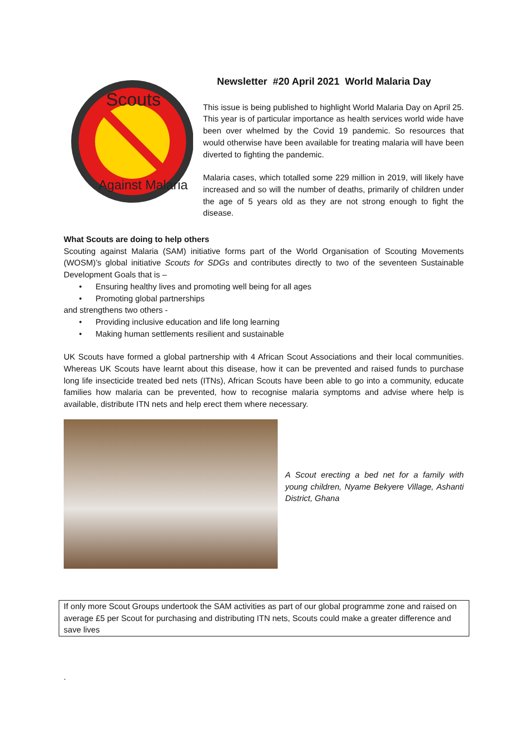Scouts
Against Malaria
Newsletter #20 April 2021 World Malaria Day
This issue is being published to highlight World Malaria Day on April 25. This year is of particular importance as health services world wide have been over whelmed by the Covid 19 pandemic. So resources that would otherwise have been available for treating malaria will have been diverted to fighting the pandemic.
Malaria cases, which totalled some 229 million in 2019, will likely have increased and so will the number of deaths, primarily of children under the age of 5 years old as they are not strong enough to fight the disease.
What Scouts are doing to help others
Scouting against Malaria (SAM) initiative forms part of the World Organisation of Scouting Movements (WOSM)’s global initiative Scouts for SDGs and contributes directly to two of the seventeen Sustainable Development Goals that is –
Ensuring healthy lives and promoting well being for all ages
Promoting global partnerships
and strengthens two others -
Providing inclusive education and life long learning
Making human settlements resilient and sustainable
UK Scouts have formed a global partnership with 4 African Scout Associations and their local communities. Whereas UK Scouts have learnt about this disease, how it can be prevented and raised funds to purchase long life insecticide treated bed nets (ITNs), African Scouts have been able to go into a community, educate families how malaria can be prevented, how to recognise malaria symptoms and advise where help is available, distribute ITN nets and help erect them where necessary.
A Scout erecting a bed net for a family with young children, Nyame Bekyere Village, Ashanti District, Ghana
If only more Scout Groups undertook the SAM activities as part of our global programme zone and raised on average £5 per Scout for purchasing and distributing ITN nets, Scouts could make a greater difference and save lives
.